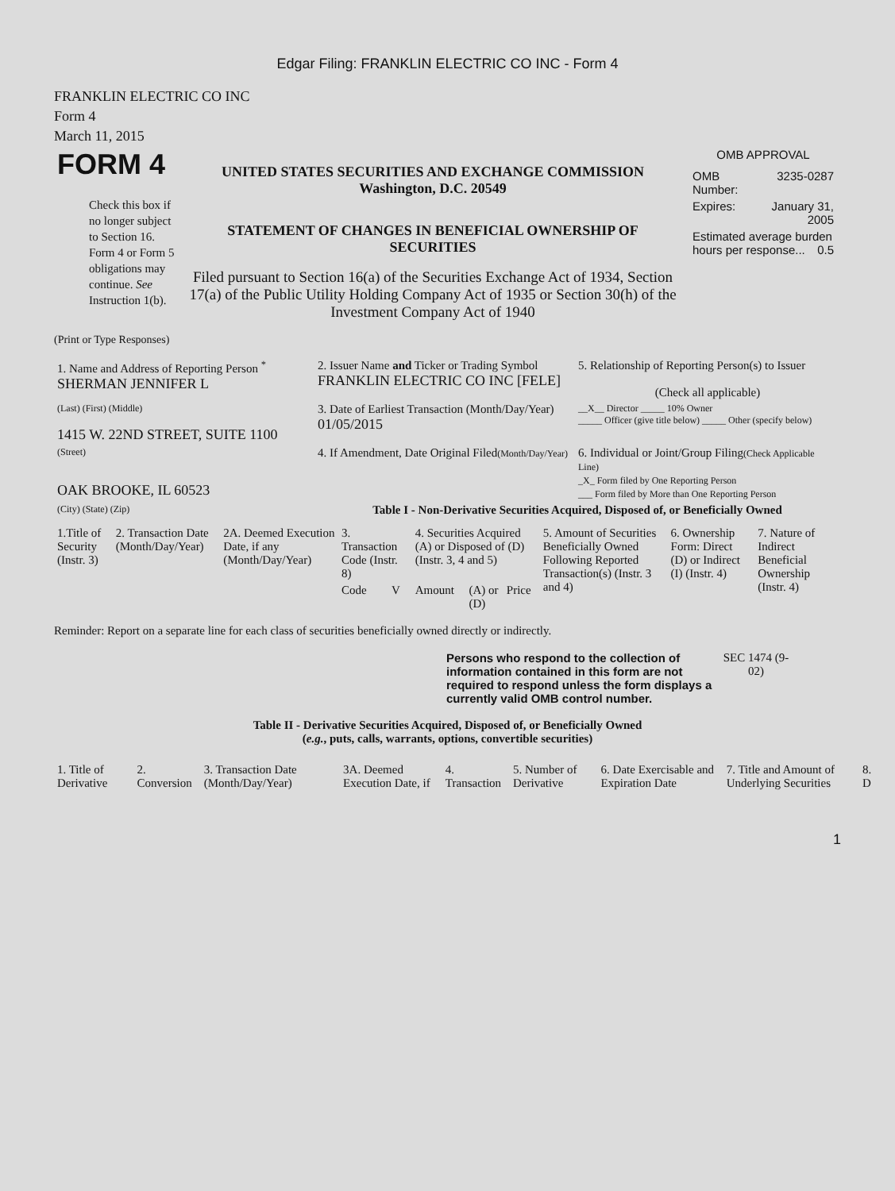Edgar Filing: FRANKLIN ELECTRIC CO INC - Form 4
FRANKLIN ELECTRIC CO INC
Form 4
March 11, 2015
| FORM 4 Check this box if no longer subject to Section 16. Form 4 or Form 5 obligations may continue. See Instruction 1(b). | UNITED STATES SECURITIES AND EXCHANGE COMMISSION Washington, D.C. 20549 STATEMENT OF CHANGES IN BENEFICIAL OWNERSHIP OF SECURITIES Filed pursuant to Section 16(a) of the Securities Exchange Act of 1934, Section 17(a) of the Public Utility Holding Company Act of 1935 or Section 30(h) of the Investment Company Act of 1940 | OMB APPROVAL / OMB Number: / 3235-0287 / / Expires: / January 31, 2005 / / Estimated average burden hours per response... 0.5 / / |
(Print or Type Responses)
| 1. Name and Address of Reporting Person <sup>*</sup> SHERMAN JENNIFER L | 2. Issuer Name and Ticker or Trading Symbol FRANKLIN ELECTRIC CO INC [FELE] | 5. Relationship of Reporting Person(s) to Issuer (Check all applicable) |
| (Last) (First) (Middle) 1415 W. 22ND STREET, SUITE 1100 | 3. Date of Earliest Transaction (Month/Day/Year) 01/05/2015 | __X__ Director _____ 10% Owner _____ Officer (give title below) _____ Other (specify below) |
| (Street) OAK BROOKE, IL 60523 | 4. If Amendment, Date Original Filed (Month/Day/Year) | 6. Individual or Joint/Group Filing (Check Applicable Line) _X_ Form filed by One Reporting Person ___ Form filed by More than One Reporting Person |
| (City) (State) (Zip) | Table I - Non-Derivative Securities Acquired, Disposed of, or Beneficially Owned | |
| 1.Title of Security (Instr. 3) | 2. Transaction Date (Month/Day/Year) | 2A. Deemed Execution Date, if any (Month/Day/Year) | 3. Transaction Code (Instr. 8) | | 4. Securities Acquired (A) or Disposed of (D) (Instr. 3, 4 and 5) | | | 5. Amount of Securities Beneficially Owned Following Reported Transaction(s) (Instr. 3 and 4) | 6. Ownership Form: Direct (D) or Indirect (I) (Instr. 4) | 7. Nature of Indirect Beneficial Ownership (Instr. 4) |
| --- | --- | --- | --- | --- | --- | --- | --- | --- | --- | --- |
| | | | Code | V | Amount | (A) or (D) | Price | | | |
Reminder: Report on a separate line for each class of securities beneficially owned directly or indirectly.
| Persons who respond to the collection of information contained in this form are not required to respond unless the form displays a currently valid OMB control number. | SEC 1474 (9-02) |
Table II - Derivative Securities Acquired, Disposed of, or Beneficially Owned
(e.g., puts, calls, warrants, options, convertible securities)
| 1. Title of Derivative | 2. Conversion | 3. Transaction Date (Month/Day/Year) | 3A. Deemed Execution Date, if | 4. Transaction | 5. Number of Derivative | 6. Date Exercisable and Expiration Date | 7. Title and Amount of Underlying Securities | 8. D |
| --- | --- | --- | --- | --- | --- | --- | --- | --- |
1